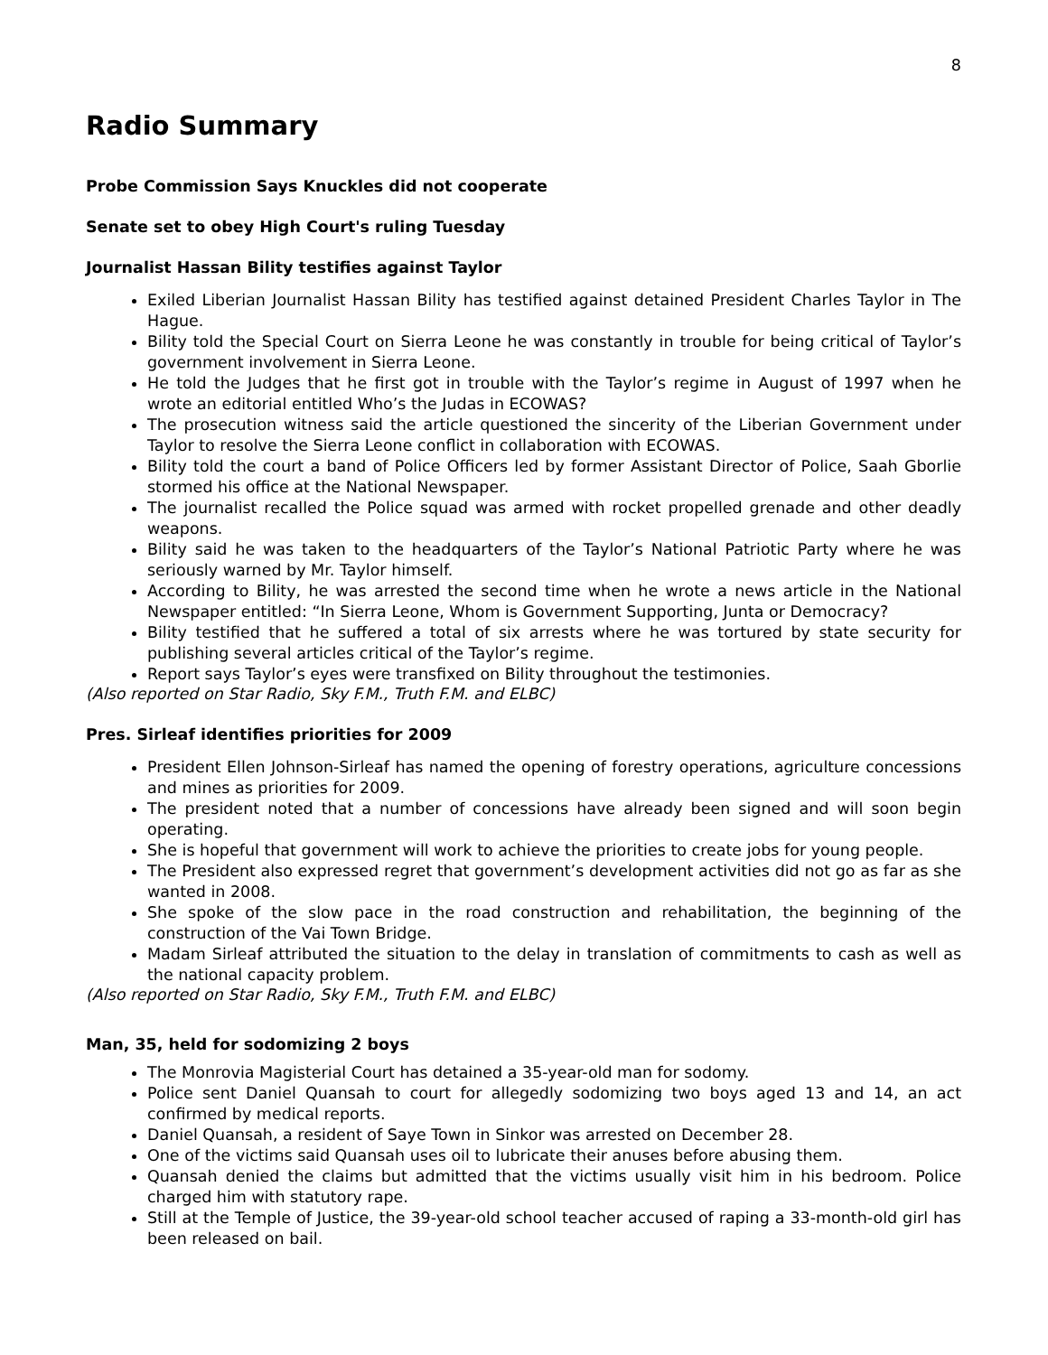8
Radio Summary
Probe Commission Says Knuckles did not cooperate
Senate set to obey High Court's ruling Tuesday
Journalist Hassan Bility testifies against Taylor
Exiled Liberian Journalist Hassan Bility has testified against detained President Charles Taylor in The Hague.
Bility told the Special Court on Sierra Leone he was constantly in trouble for being critical of Taylor’s government involvement in Sierra Leone.
He told the Judges that he first got in trouble with the Taylor’s regime in August of 1997 when he wrote an editorial entitled Who’s the Judas in ECOWAS?
The prosecution witness said the article questioned the sincerity of the Liberian Government under Taylor to resolve the Sierra Leone conflict in collaboration with ECOWAS.
Bility told the court a band of Police Officers led by former Assistant Director of Police, Saah Gborlie stormed his office at the National Newspaper.
The journalist recalled the Police squad was armed with rocket propelled grenade and other deadly weapons.
Bility said he was taken to the headquarters of the Taylor’s National Patriotic Party where he was seriously warned by Mr. Taylor himself.
According to Bility, he was arrested the second time when he wrote a news article in the National Newspaper entitled: “In Sierra Leone, Whom is Government Supporting, Junta or Democracy?
Bility testified that he suffered a total of six arrests where he was tortured by state security for publishing several articles critical of the Taylor’s regime.
Report says Taylor’s eyes were transfixed on Bility throughout the testimonies.
(Also reported on Star Radio, Sky F.M., Truth F.M. and ELBC)
Pres. Sirleaf identifies priorities for 2009
President Ellen Johnson-Sirleaf has named the opening of forestry operations, agriculture concessions and mines as priorities for 2009.
The president noted that a number of concessions have already been signed and will soon begin operating.
She is hopeful that government will work to achieve the priorities to create jobs for young people.
The President also expressed regret that government’s development activities did not go as far as she wanted in 2008.
She spoke of the slow pace in the road construction and rehabilitation, the beginning of the construction of the Vai Town Bridge.
Madam Sirleaf attributed the situation to the delay in translation of commitments to cash as well as the national capacity problem.
(Also reported on Star Radio, Sky F.M., Truth F.M. and ELBC)
Man, 35, held for sodomizing 2 boys
The Monrovia Magisterial Court has detained a 35-year-old man for sodomy.
Police sent Daniel Quansah to court for allegedly sodomizing two boys aged 13 and 14, an act confirmed by medical reports.
Daniel Quansah, a resident of Saye Town in Sinkor was arrested on December 28.
One of the victims said Quansah uses oil to lubricate their anuses before abusing them.
Quansah denied the claims but admitted that the victims usually visit him in his bedroom. Police charged him with statutory rape.
Still at the Temple of Justice, the 39-year-old school teacher accused of raping a 33-month-old girl has been released on bail.